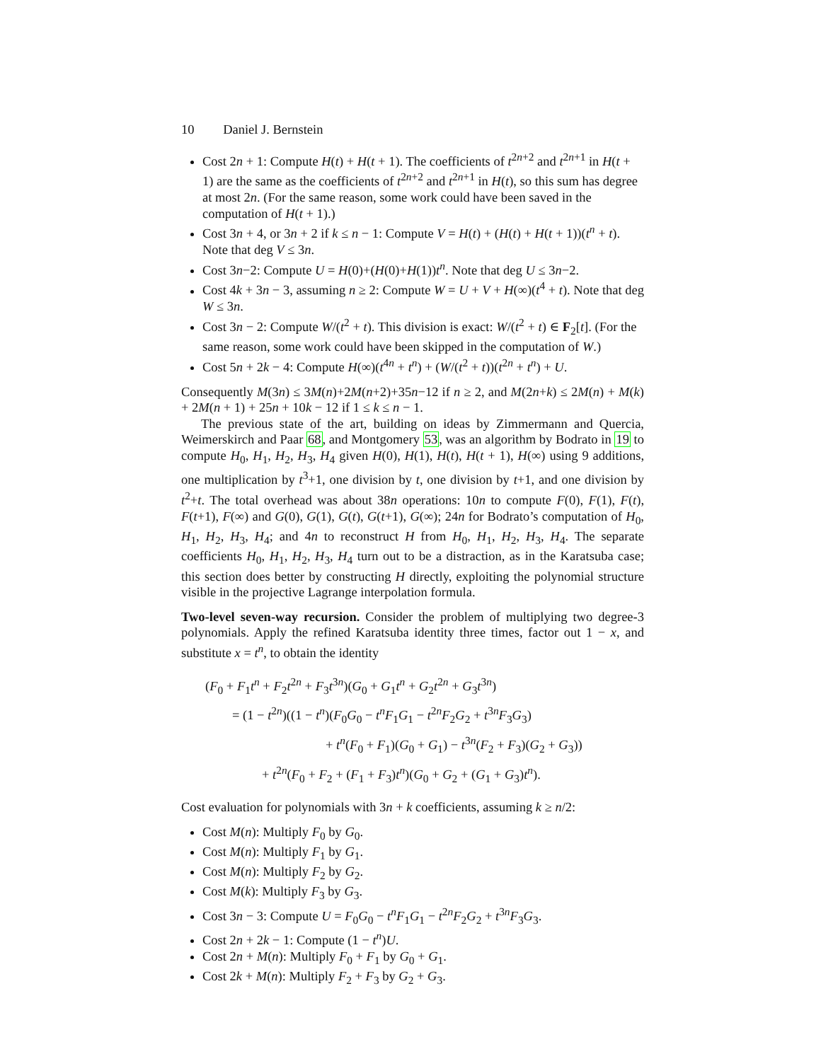10 Daniel J. Bernstein
Cost 2n + 1: Compute H(t) + H(t + 1). The coefficients of t<sup>2n+2</sup> and t<sup>2n+1</sup> in H(t + 1) are the same as the coefficients of t<sup>2n+2</sup> and t<sup>2n+1</sup> in H(t), so this sum has degree at most 2n. (For the same reason, some work could have been saved in the computation of H(t + 1).)
Cost 3n + 4, or 3n + 2 if k ≤ n − 1: Compute V = H(t) + (H(t) + H(t + 1))(t<sup>n</sup> + t). Note that deg V ≤ 3n.
Cost 3n−2: Compute U = H(0)+(H(0)+H(1))t<sup>n</sup>. Note that deg U ≤ 3n−2.
Cost 4k + 3n − 3, assuming n ≥ 2: Compute W = U + V + H(∞)(t<sup>4</sup> + t). Note that deg W ≤ 3n.
Cost 3n − 2: Compute W/(t<sup>2</sup> + t). This division is exact: W/(t<sup>2</sup> + t) ∈ F<sub>2</sub>[t]. (For the same reason, some work could have been skipped in the computation of W.)
Cost 5n + 2k − 4: Compute H(∞)(t<sup>4n</sup> + t<sup>n</sup>) + (W/(t<sup>2</sup> + t))(t<sup>2n</sup> + t<sup>n</sup>) + U.
Consequently M(3n) ≤ 3M(n)+2M(n+2)+35n−12 if n ≥ 2, and M(2n+k) ≤ 2M(n) + M(k) + 2M(n + 1) + 25n + 10k − 12 if 1 ≤ k ≤ n − 1.
The previous state of the art, building on ideas by Zimmermann and Quercia, Weimerskirch and Paar 68, and Montgomery 53, was an algorithm by Bodrato in 19 to compute H<sub>0</sub>, H<sub>1</sub>, H<sub>2</sub>, H<sub>3</sub>, H<sub>4</sub> given H(0), H(1), H(t), H(t + 1), H(∞) using 9 additions, one multiplication by t<sup>3</sup>+1, one division by t, one division by t+1, and one division by t<sup>2</sup>+t. The total overhead was about 38n operations: 10n to compute F(0), F(1), F(t), F(t+1), F(∞) and G(0), G(1), G(t), G(t+1), G(∞); 24n for Bodrato’s computation of H<sub>0</sub>, H<sub>1</sub>, H<sub>2</sub>, H<sub>3</sub>, H<sub>4</sub>; and 4n to reconstruct H from H<sub>0</sub>, H<sub>1</sub>, H<sub>2</sub>, H<sub>3</sub>, H<sub>4</sub>. The separate coefficients H<sub>0</sub>, H<sub>1</sub>, H<sub>2</sub>, H<sub>3</sub>, H<sub>4</sub> turn out to be a distraction, as in the Karatsuba case; this section does better by constructing H directly, exploiting the polynomial structure visible in the projective Lagrange interpolation formula.
Two-level seven-way recursion. Consider the problem of multiplying two degree-3 polynomials. Apply the refined Karatsuba identity three times, factor out 1 − x, and substitute x = t<sup>n</sup>, to obtain the identity
(F<sub>0</sub> + F<sub>1</sub>t<sup>n</sup> + F<sub>2</sub>t<sup>2n</sup> + F<sub>3</sub>t<sup>3n</sup>)(G<sub>0</sub> + G<sub>1</sub>t<sup>n</sup> + G<sub>2</sub>t<sup>2n</sup> + G<sub>3</sub>t<sup>3n</sup>)
= (1 − t<sup>2n</sup>)((1 − t<sup>n</sup>)(F<sub>0</sub>G<sub>0</sub> − t<sup>n</sup>F<sub>1</sub>G<sub>1</sub> − t<sup>2n</sup>F<sub>2</sub>G<sub>2</sub> + t<sup>3n</sup>F<sub>3</sub>G<sub>3</sub>)
+ t<sup>n</sup>(F<sub>0</sub> + F<sub>1</sub>)(G<sub>0</sub> + G<sub>1</sub>) − t<sup>3n</sup>(F<sub>2</sub> + F<sub>3</sub>)(G<sub>2</sub> + G<sub>3</sub>))
+ t<sup>2n</sup>(F<sub>0</sub> + F<sub>2</sub> + (F<sub>1</sub> + F<sub>3</sub>)t<sup>n</sup>)(G<sub>0</sub> + G<sub>2</sub> + (G<sub>1</sub> + G<sub>3</sub>)t<sup>n</sup>).
Cost evaluation for polynomials with 3n + k coefficients, assuming k ≥ n/2:
Cost M(n): Multiply F<sub>0</sub> by G<sub>0</sub>.
Cost M(n): Multiply F<sub>1</sub> by G<sub>1</sub>.
Cost M(n): Multiply F<sub>2</sub> by G<sub>2</sub>.
Cost M(k): Multiply F<sub>3</sub> by G<sub>3</sub>.
Cost 3n − 3: Compute U = F<sub>0</sub>G<sub>0</sub> − t<sup>n</sup>F<sub>1</sub>G<sub>1</sub> − t<sup>2n</sup>F<sub>2</sub>G<sub>2</sub> + t<sup>3n</sup>F<sub>3</sub>G<sub>3</sub>.
Cost 2n + 2k − 1: Compute (1 − t<sup>n</sup>)U.
Cost 2n + M(n): Multiply F<sub>0</sub> + F<sub>1</sub> by G<sub>0</sub> + G<sub>1</sub>.
Cost 2k + M(n): Multiply F<sub>2</sub> + F<sub>3</sub> by G<sub>2</sub> + G<sub>3</sub>.